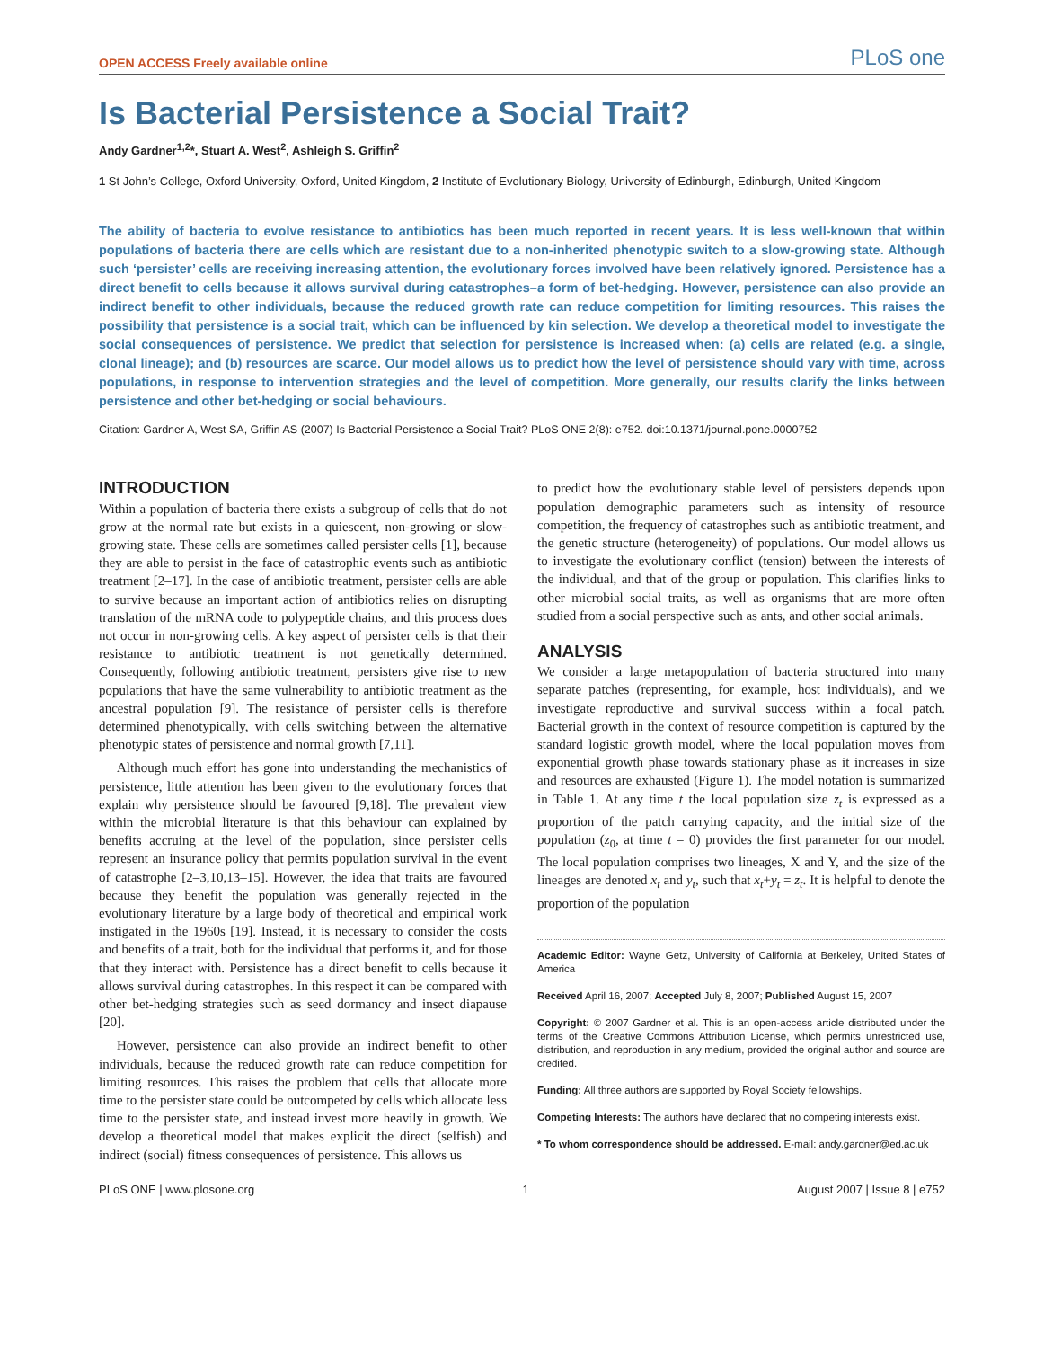OPEN ACCESS Freely available online PLoS one
Is Bacterial Persistence a Social Trait?
Andy Gardner<sup>1,2</sup>*, Stuart A. West<sup>2</sup>, Ashleigh S. Griffin<sup>2</sup>
1 St John’s College, Oxford University, Oxford, United Kingdom, 2 Institute of Evolutionary Biology, University of Edinburgh, Edinburgh, United Kingdom
The ability of bacteria to evolve resistance to antibiotics has been much reported in recent years. It is less well-known that within populations of bacteria there are cells which are resistant due to a non-inherited phenotypic switch to a slow-growing state. Although such ‘persister’ cells are receiving increasing attention, the evolutionary forces involved have been relatively ignored. Persistence has a direct benefit to cells because it allows survival during catastrophes–a form of bet-hedging. However, persistence can also provide an indirect benefit to other individuals, because the reduced growth rate can reduce competition for limiting resources. This raises the possibility that persistence is a social trait, which can be influenced by kin selection. We develop a theoretical model to investigate the social consequences of persistence. We predict that selection for persistence is increased when: (a) cells are related (e.g. a single, clonal lineage); and (b) resources are scarce. Our model allows us to predict how the level of persistence should vary with time, across populations, in response to intervention strategies and the level of competition. More generally, our results clarify the links between persistence and other bet-hedging or social behaviours.
Citation: Gardner A, West SA, Griffin AS (2007) Is Bacterial Persistence a Social Trait? PLoS ONE 2(8): e752. doi:10.1371/journal.pone.0000752
INTRODUCTION
Within a population of bacteria there exists a subgroup of cells that do not grow at the normal rate but exists in a quiescent, non-growing or slow-growing state. These cells are sometimes called persister cells [1], because they are able to persist in the face of catastrophic events such as antibiotic treatment [2–17]. In the case of antibiotic treatment, persister cells are able to survive because an important action of antibiotics relies on disrupting translation of the mRNA code to polypeptide chains, and this process does not occur in non-growing cells. A key aspect of persister cells is that their resistance to antibiotic treatment is not genetically determined. Consequently, following antibiotic treatment, persisters give rise to new populations that have the same vulnerability to antibiotic treatment as the ancestral population [9]. The resistance of persister cells is therefore determined phenotypically, with cells switching between the alternative phenotypic states of persistence and normal growth [7,11].
Although much effort has gone into understanding the mechanistics of persistence, little attention has been given to the evolutionary forces that explain why persistence should be favoured [9,18]. The prevalent view within the microbial literature is that this behaviour can explained by benefits accruing at the level of the population, since persister cells represent an insurance policy that permits population survival in the event of catastrophe [2–3,10,13–15]. However, the idea that traits are favoured because they benefit the population was generally rejected in the evolutionary literature by a large body of theoretical and empirical work instigated in the 1960s [19]. Instead, it is necessary to consider the costs and benefits of a trait, both for the individual that performs it, and for those that they interact with. Persistence has a direct benefit to cells because it allows survival during catastrophes. In this respect it can be compared with other bet-hedging strategies such as seed dormancy and insect diapause [20].
However, persistence can also provide an indirect benefit to other individuals, because the reduced growth rate can reduce competition for limiting resources. This raises the problem that cells that allocate more time to the persister state could be outcompeted by cells which allocate less time to the persister state, and instead invest more heavily in growth. We develop a theoretical model that makes explicit the direct (selfish) and indirect (social) fitness consequences of persistence. This allows us
to predict how the evolutionary stable level of persisters depends upon population demographic parameters such as intensity of resource competition, the frequency of catastrophes such as antibiotic treatment, and the genetic structure (heterogeneity) of populations. Our model allows us to investigate the evolutionary conflict (tension) between the interests of the individual, and that of the group or population. This clarifies links to other microbial social traits, as well as organisms that are more often studied from a social perspective such as ants, and other social animals.
ANALYSIS
We consider a large metapopulation of bacteria structured into many separate patches (representing, for example, host individuals), and we investigate reproductive and survival success within a focal patch. Bacterial growth in the context of resource competition is captured by the standard logistic growth model, where the local population moves from exponential growth phase towards stationary phase as it increases in size and resources are exhausted (Figure 1). The model notation is summarized in Table 1. At any time t the local population size z<sub>t</sub> is expressed as a proportion of the patch carrying capacity, and the initial size of the population (z<sub>0</sub>, at time t = 0) provides the first parameter for our model. The local population comprises two lineages, X and Y, and the size of the lineages are denoted x<sub>t</sub> and y<sub>t</sub>, such that x<sub>t</sub>+y<sub>t</sub> = z<sub>t</sub>. It is helpful to denote the proportion of the population
Academic Editor: Wayne Getz, University of California at Berkeley, United States of America
Received April 16, 2007; Accepted July 8, 2007; Published August 15, 2007
Copyright: © 2007 Gardner et al. This is an open-access article distributed under the terms of the Creative Commons Attribution License, which permits unrestricted use, distribution, and reproduction in any medium, provided the original author and source are credited.
Funding: All three authors are supported by Royal Society fellowships.
Competing Interests: The authors have declared that no competing interests exist.
* To whom correspondence should be addressed. E-mail: andy.gardner@ed.ac.uk
PLoS ONE | www.plosone.org 1 August 2007 | Issue 8 | e752